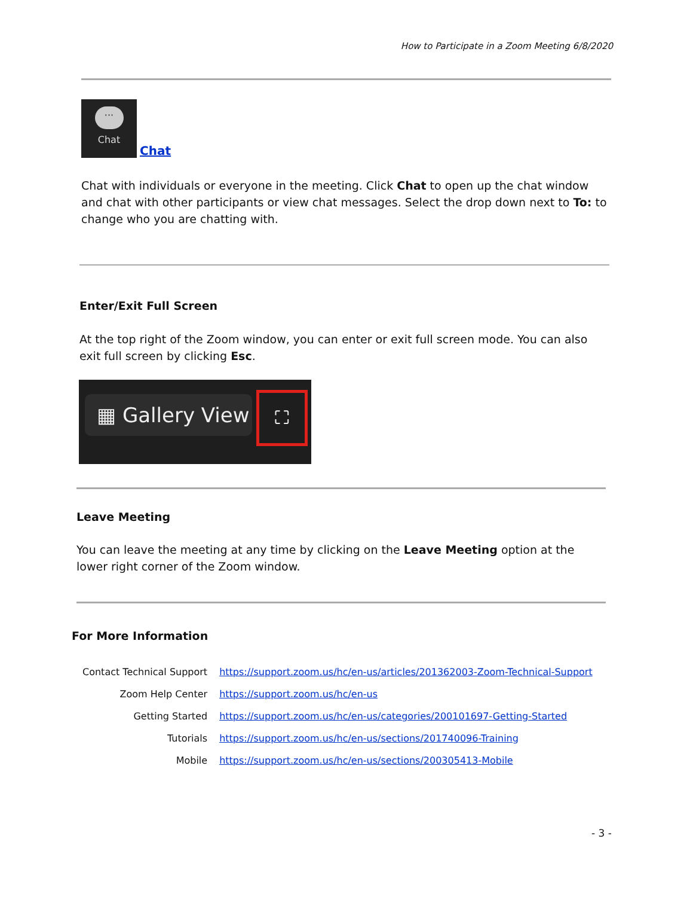How to Participate in a Zoom Meeting 6/8/2020
···
Chat
Chat
Chat with individuals or everyone in the meeting. Click Chat to open up the chat window and chat with other participants or view chat messages. Select the drop down next to To: to change who you are chatting with.
Enter/Exit Full Screen
At the top right of the Zoom window, you can enter or exit full screen mode. You can also exit full screen by clicking Esc.
▦ Gallery View
⛶
Leave Meeting
You can leave the meeting at any time by clicking on the Leave Meeting option at the lower right corner of the Zoom window.
For More Information
| Contact Technical Support | https://support.zoom.us/hc/en-us/articles/201362003-Zoom-Technical-Support |
| Zoom Help Center | https://support.zoom.us/hc/en-us |
| Getting Started | https://support.zoom.us/hc/en-us/categories/200101697-Getting-Started |
| Tutorials | https://support.zoom.us/hc/en-us/sections/201740096-Training |
| Mobile | https://support.zoom.us/hc/en-us/sections/200305413-Mobile |
- 3 -